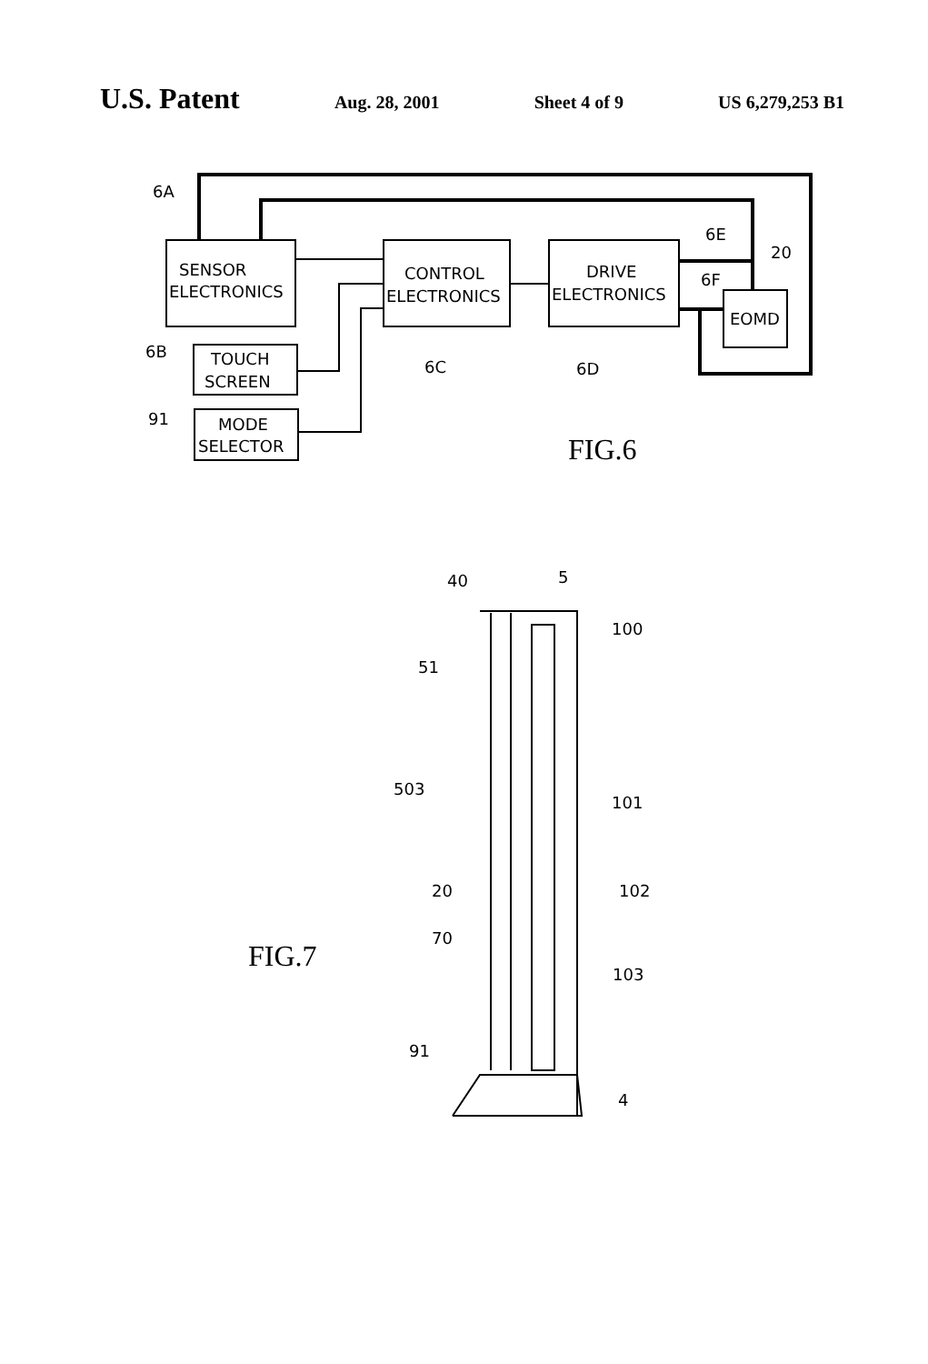U.S. Patent Aug. 28, 2001 Sheet 4 of 9 US 6,279,253 B1
SENSOR
ELECTRONICS
CONTROL
ELECTRONICS
DRIVE
ELECTRONICS
EOMD
TOUCH
SCREEN
MODE
SELECTOR
6A
6B
91
6C
6D
6E
6F
20
FIG.6
40
5
100
51
503
101
20
102
70
103
91
4
FIG.7